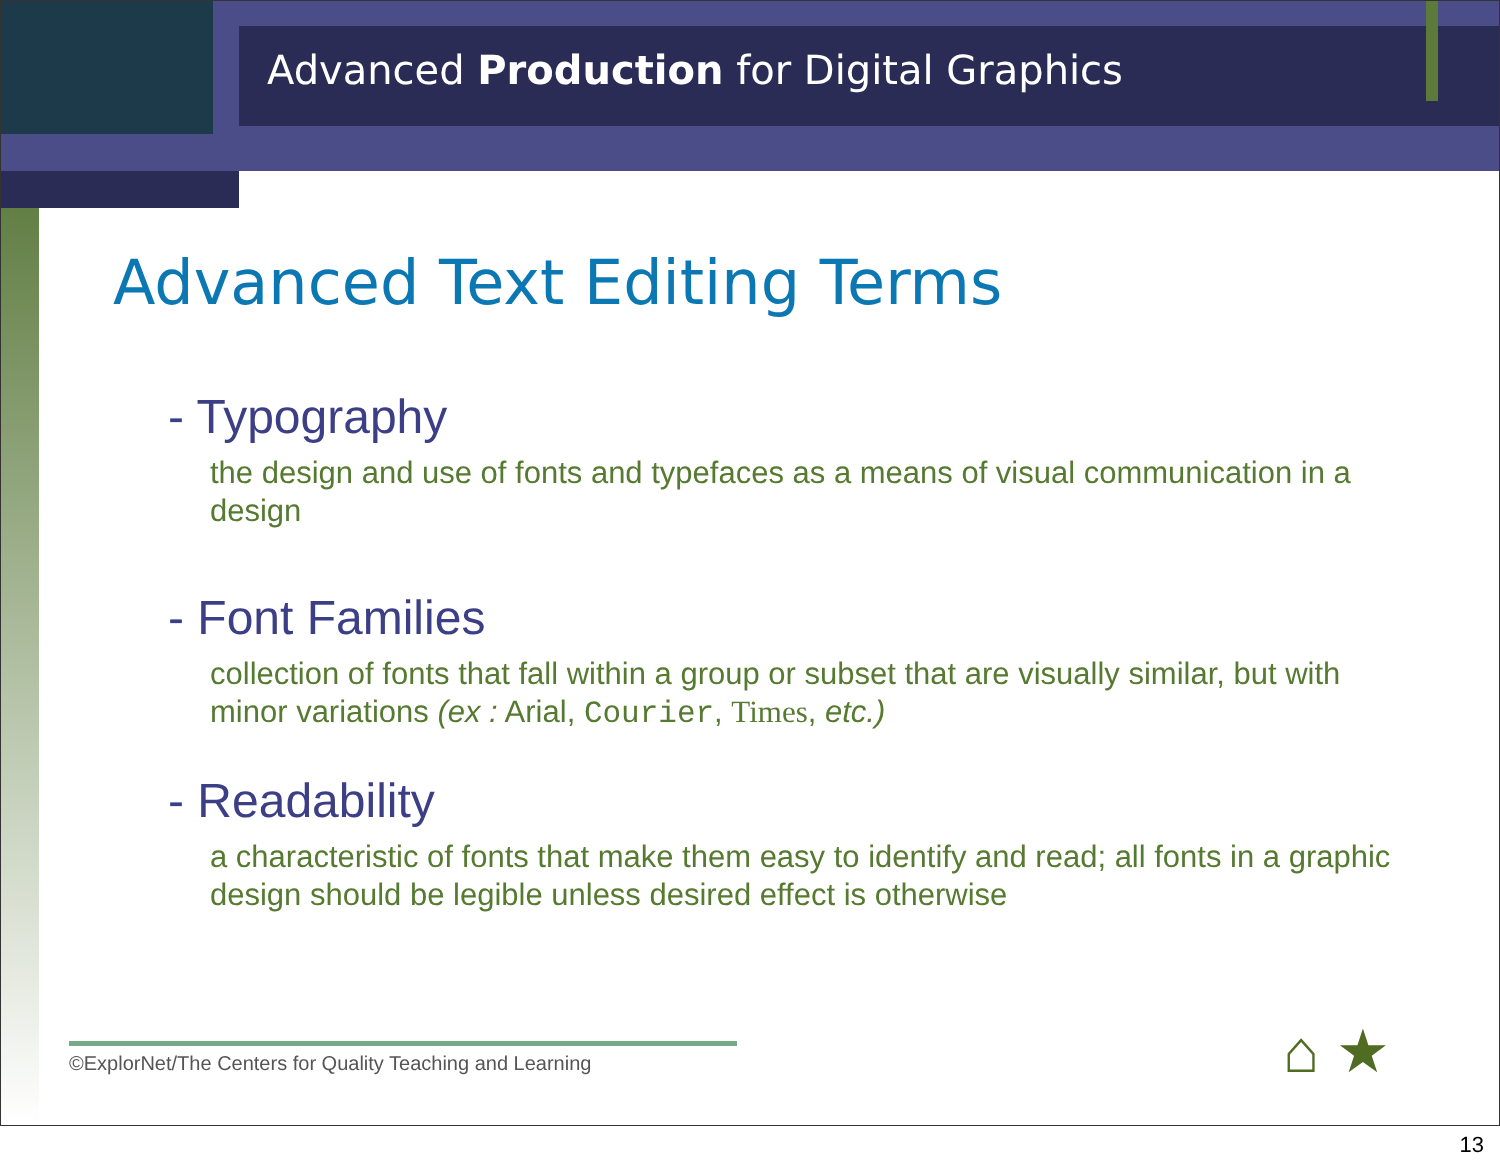Advanced Production for Digital Graphics
Advanced Text Editing Terms
- Typography
the design and use of fonts and typefaces as a means of visual communication in a design
- Font Families
collection of fonts that fall within a group or subset that are visually similar, but with minor variations (ex : Arial, Courier, Times, etc.)
- Readability
a characteristic of fonts that make them easy to identify and read; all fonts in a graphic design should be legible unless desired effect is otherwise
©ExplorNet/The Centers for Quality Teaching and Learning
⌂ ★
13